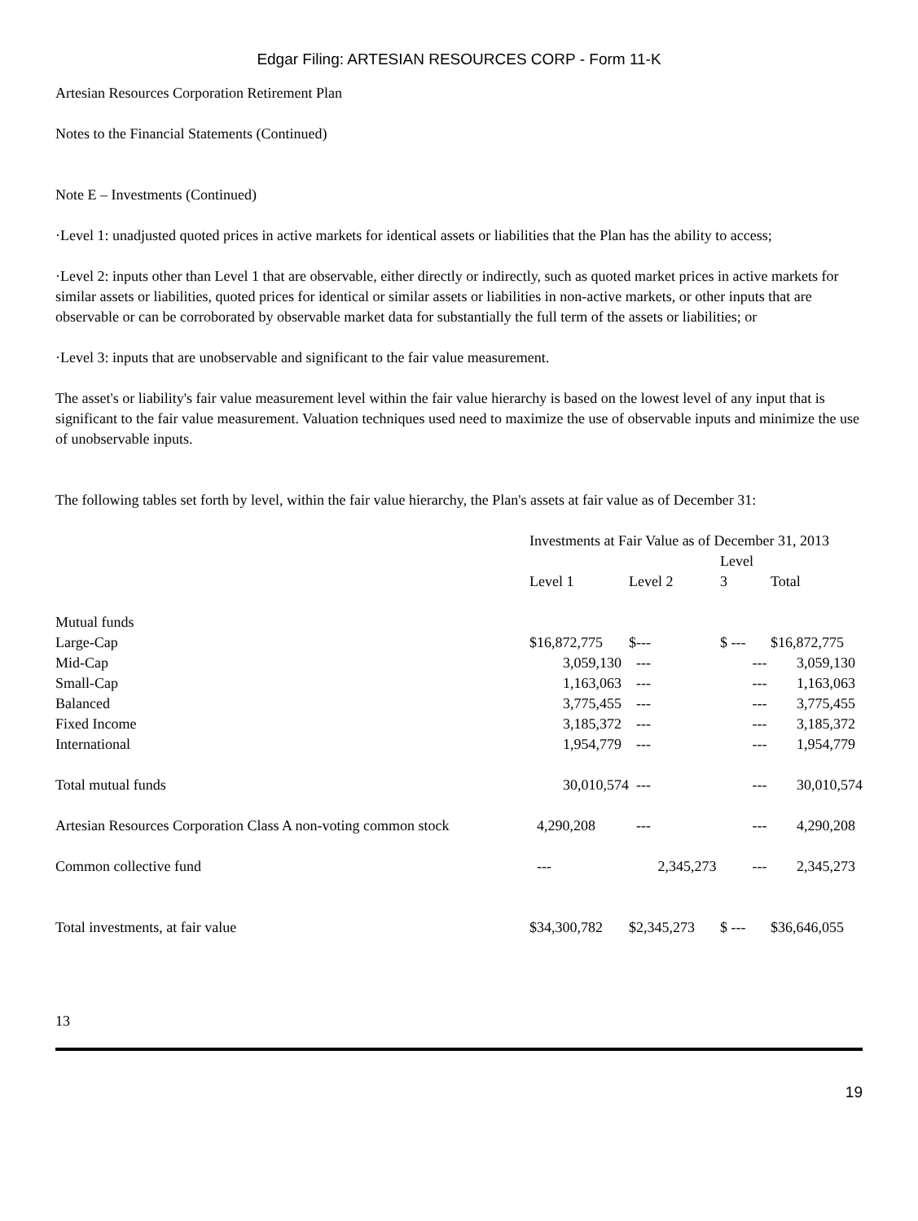Edgar Filing: ARTESIAN RESOURCES CORP - Form 11-K
Artesian Resources Corporation Retirement Plan
Notes to the Financial Statements (Continued)
Note E – Investments (Continued)
·Level 1: unadjusted quoted prices in active markets for identical assets or liabilities that the Plan has the ability to access;
·Level 2: inputs other than Level 1 that are observable, either directly or indirectly, such as quoted market prices in active markets for similar assets or liabilities, quoted prices for identical or similar assets or liabilities in non-active markets, or other inputs that are observable or can be corroborated by observable market data for substantially the full term of the assets or liabilities; or
·Level 3: inputs that are unobservable and significant to the fair value measurement.
The asset's or liability's fair value measurement level within the fair value hierarchy is based on the lowest level of any input that is significant to the fair value measurement. Valuation techniques used need to maximize the use of observable inputs and minimize the use of unobservable inputs.
The following tables set forth by level, within the fair value hierarchy, the Plan's assets at fair value as of December 31:
| | Investments at Fair Value as of December 31, 2013 | | | |
| | Level 1 | Level 2 | Level 3 | Total |
| Mutual funds | | | | |
| Large-Cap | $16,872,775 | $--- | $ --- | $16,872,775 |
| Mid-Cap | 3,059,130 | --- | --- | 3,059,130 |
| Small-Cap | 1,163,063 | --- | --- | 1,163,063 |
| Balanced | 3,775,455 | --- | --- | 3,775,455 |
| Fixed Income | 3,185,372 | --- | --- | 3,185,372 |
| International | 1,954,779 | --- | --- | 1,954,779 |
| Total mutual funds | 30,010,574 | --- | --- | 30,010,574 |
| Artesian Resources Corporation Class A non-voting common stock | 4,290,208 | --- | --- | 4,290,208 |
| Common collective fund | --- | 2,345,273 | --- | 2,345,273 |
| Total investments, at fair value | $34,300,782 | $2,345,273 | $ --- | $36,646,055 |
13
19